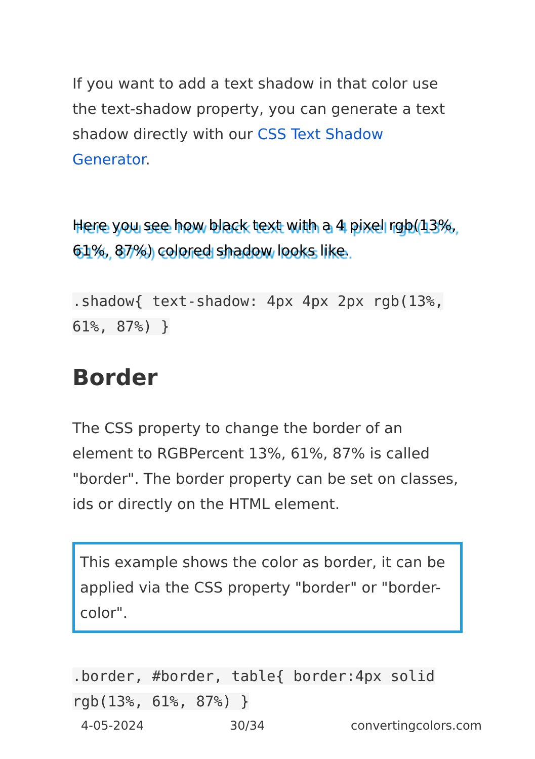If you want to add a text shadow in that color use the text-shadow property, you can generate a text shadow directly with our CSS Text Shadow Generator.
Here you see how black text with a 4 pixel rgb(13%, 61%, 87%) colored shadow looks like.
.shadow{ text-shadow: 4px 4px 2px rgb(13%, 61%, 87%) }
Border
The CSS property to change the border of an element to RGBPercent 13%, 61%, 87% is called "border". The border property can be set on classes, ids or directly on the HTML element.
This example shows the color as border, it can be applied via the CSS property "border" or "border-color".
.border, #border, table{ border:4px solid rgb(13%, 61%, 87%) }
4-05-2024 30/34 convertingcolors.com